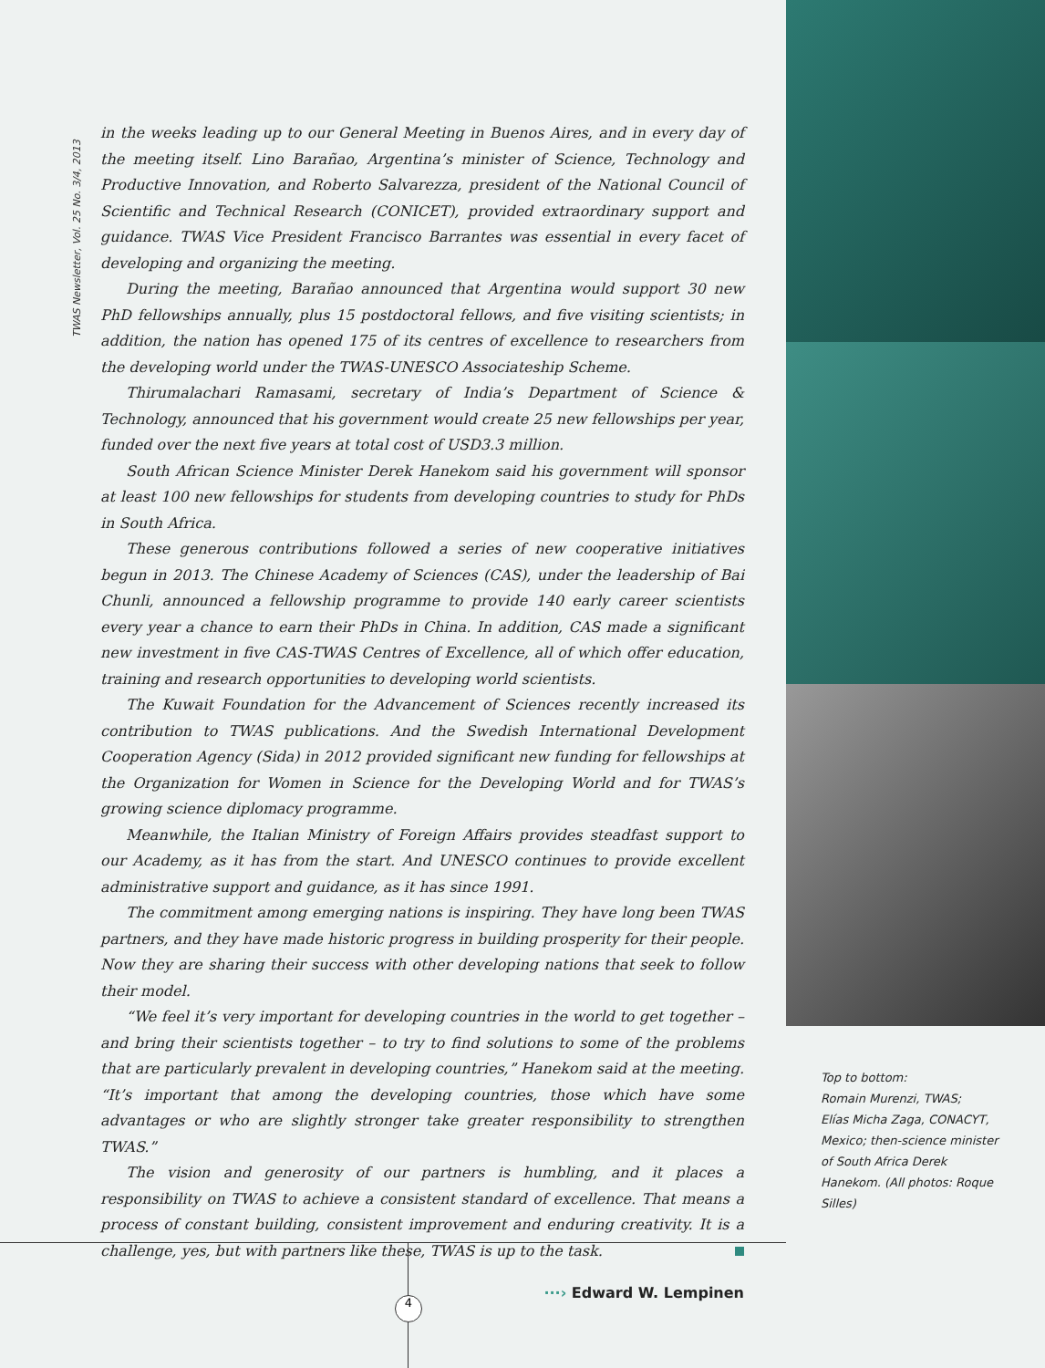TWAS Newsletter, Vol. 25 No. 3/4, 2013
in the weeks leading up to our General Meeting in Buenos Aires, and in every day of the meeting itself. Lino Barañao, Argentina’s minister of Science, Technology and Productive Innovation, and Roberto Salvarezza, president of the National Council of Scientific and Technical Research (CONICET), provided extraordinary support and guidance. TWAS Vice President Francisco Barrantes was essential in every facet of developing and organizing the meeting.
During the meeting, Barañao announced that Argentina would support 30 new PhD fellowships annually, plus 15 postdoctoral fellows, and five visiting scientists; in addition, the nation has opened 175 of its centres of excellence to researchers from the developing world under the TWAS-UNESCO Associateship Scheme.
Thirumalachari Ramasami, secretary of India’s Department of Science & Technology, announced that his government would create 25 new fellowships per year, funded over the next five years at total cost of USD3.3 million.
South African Science Minister Derek Hanekom said his government will sponsor at least 100 new fellowships for students from developing countries to study for PhDs in South Africa.
These generous contributions followed a series of new cooperative initiatives begun in 2013. The Chinese Academy of Sciences (CAS), under the leadership of Bai Chunli, announced a fellowship programme to provide 140 early career scientists every year a chance to earn their PhDs in China. In addition, CAS made a significant new investment in five CAS-TWAS Centres of Excellence, all of which offer education, training and research opportunities to developing world scientists.
The Kuwait Foundation for the Advancement of Sciences recently increased its contribution to TWAS publications. And the Swedish International Development Cooperation Agency (Sida) in 2012 provided significant new funding for fellowships at the Organization for Women in Science for the Developing World and for TWAS’s growing science diplomacy programme.
Meanwhile, the Italian Ministry of Foreign Affairs provides steadfast support to our Academy, as it has from the start. And UNESCO continues to provide excellent administrative support and guidance, as it has since 1991.
The commitment among emerging nations is inspiring. They have long been TWAS partners, and they have made historic progress in building prosperity for their people. Now they are sharing their success with other developing nations that seek to follow their model.
“We feel it’s very important for developing countries in the world to get together – and bring their scientists together – to try to find solutions to some of the problems that are particularly prevalent in developing countries,” Hanekom said at the meeting. “It’s important that among the developing countries, those which have some advantages or who are slightly stronger take greater responsibility to strengthen TWAS.”
The vision and generosity of our partners is humbling, and it places a responsibility on TWAS to achieve a consistent standard of excellence. That means a process of constant building, consistent improvement and enduring creativity. It is a challenge, yes, but with partners like these, TWAS is up to the task.
···› Edward W. Lempinen
Top to bottom:
Romain Murenzi, TWAS;
Elías Micha Zaga, CONACYT, Mexico; then-science minister of South Africa Derek Hanekom. (All photos: Roque Silles)
4